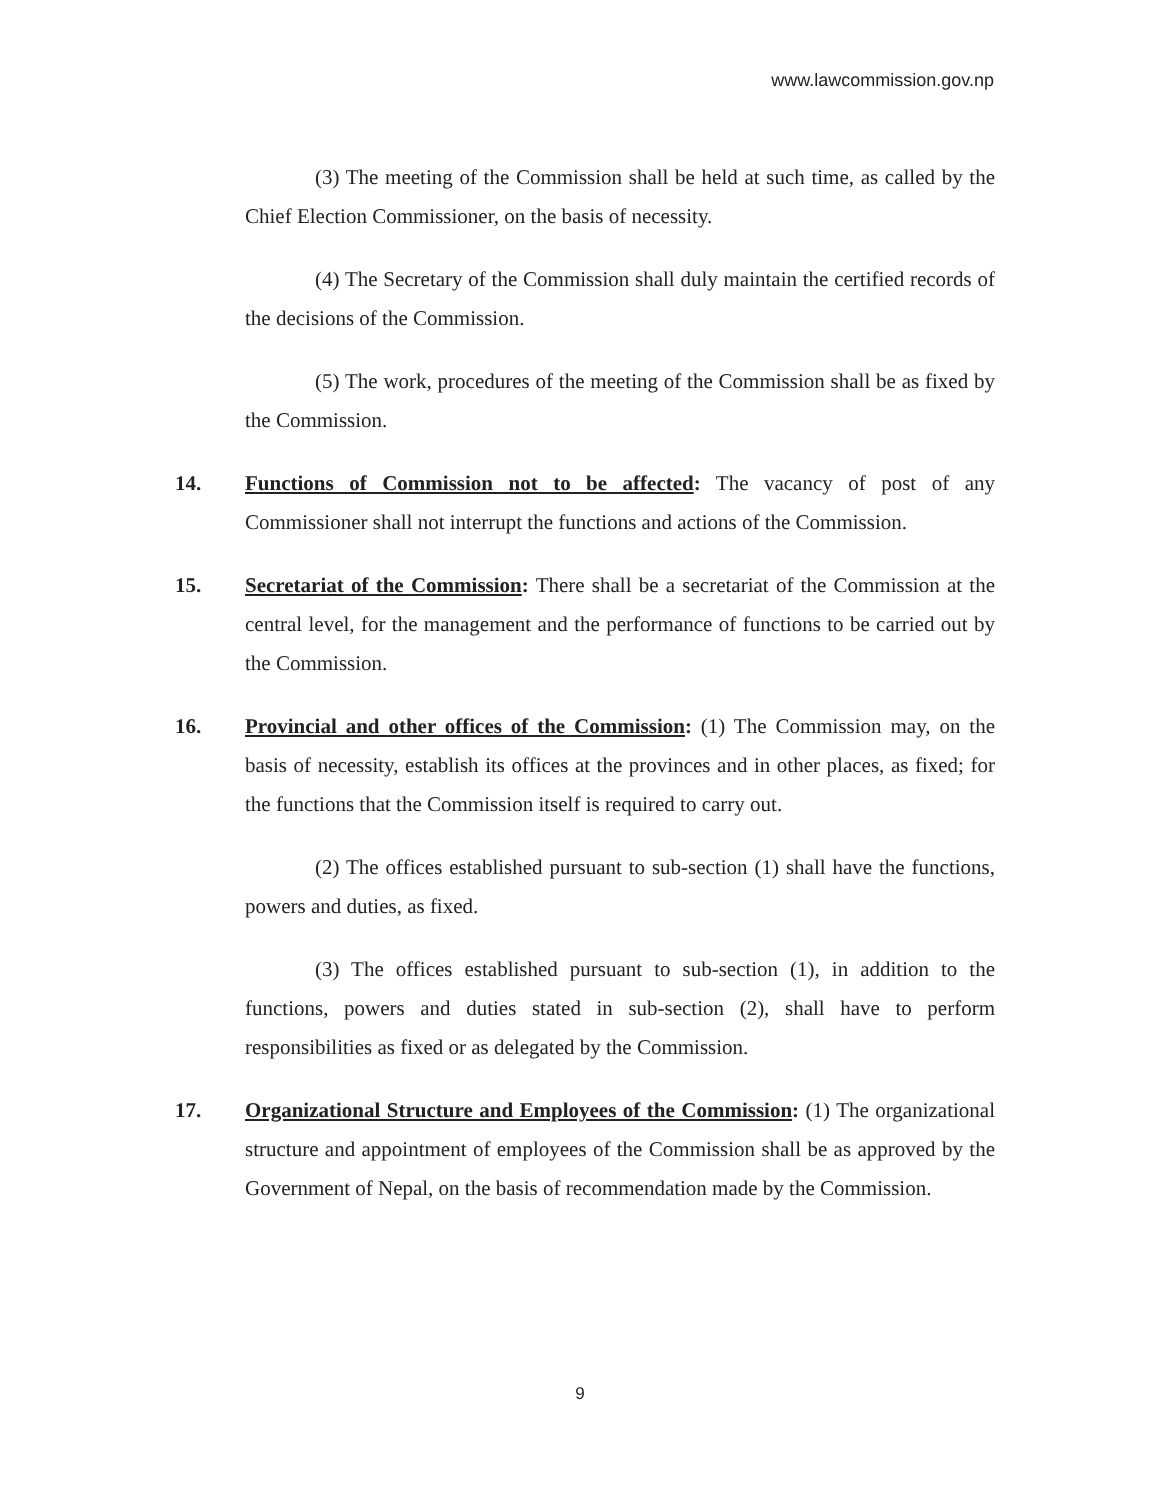www.lawcommission.gov.np
(3) The meeting of the Commission shall be held at such time, as called by the Chief Election Commissioner, on the basis of necessity.
(4) The Secretary of the Commission shall duly maintain the certified records of the decisions of the Commission.
(5) The work, procedures of the meeting of the Commission shall be as fixed by the Commission.
14. Functions of Commission not to be affected: The vacancy of post of any Commissioner shall not interrupt the functions and actions of the Commission.
15. Secretariat of the Commission: There shall be a secretariat of the Commission at the central level, for the management and the performance of functions to be carried out by the Commission.
16. Provincial and other offices of the Commission: (1) The Commission may, on the basis of necessity, establish its offices at the provinces and in other places, as fixed; for the functions that the Commission itself is required to carry out.
(2) The offices established pursuant to sub-section (1) shall have the functions, powers and duties, as fixed.
(3) The offices established pursuant to sub-section (1), in addition to the functions, powers and duties stated in sub-section (2), shall have to perform responsibilities as fixed or as delegated by the Commission.
17. Organizational Structure and Employees of the Commission: (1) The organizational structure and appointment of employees of the Commission shall be as approved by the Government of Nepal, on the basis of recommendation made by the Commission.
9